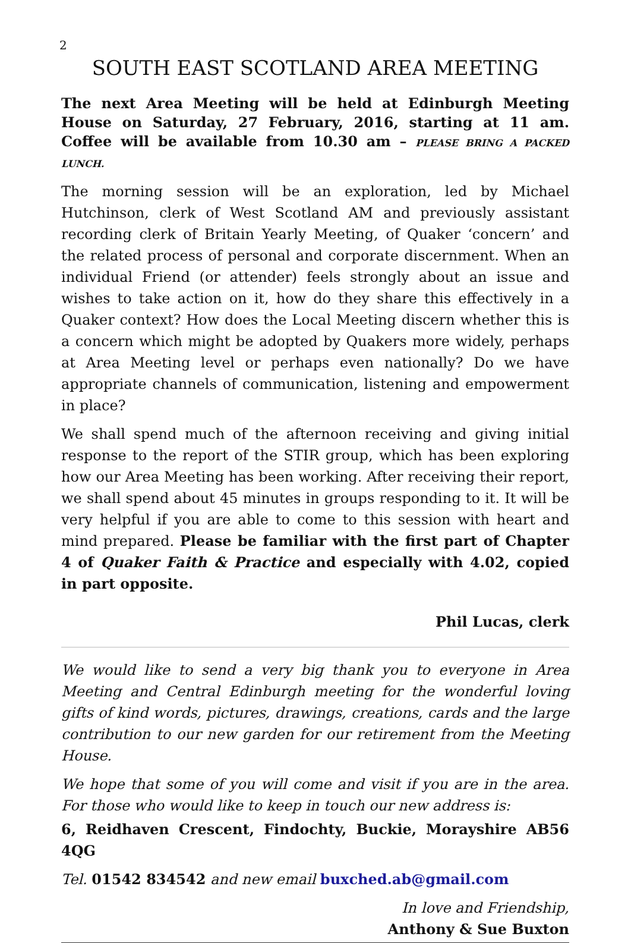2
SOUTH EAST SCOTLAND AREA MEETING
The next Area Meeting will be held at Edinburgh Meeting House on Saturday, 27 February, 2016, starting at 11 am. Coffee will be available from 10.30 am – PLEASE BRING A PACKED LUNCH.
The morning session will be an exploration, led by Michael Hutchinson, clerk of West Scotland AM and previously assistant recording clerk of Britain Yearly Meeting, of Quaker ‘concern’ and the related process of personal and corporate discernment. When an individual Friend (or attender) feels strongly about an issue and wishes to take action on it, how do they share this effectively in a Quaker context? How does the Local Meeting discern whether this is a concern which might be adopted by Quakers more widely, perhaps at Area Meeting level or perhaps even nationally? Do we have appropriate channels of communication, listening and empowerment in place?
We shall spend much of the afternoon receiving and giving initial response to the report of the STIR group, which has been exploring how our Area Meeting has been working. After receiving their report, we shall spend about 45 minutes in groups responding to it. It will be very helpful if you are able to come to this session with heart and mind prepared. Please be familiar with the first part of Chapter 4 of Quaker Faith & Practice and especially with 4.02, copied in part opposite.
Phil Lucas, clerk
We would like to send a very big thank you to everyone in Area Meeting and Central Edinburgh meeting for the wonderful loving gifts of kind words, pictures, drawings, creations, cards and the large contribution to our new garden for our retirement from the Meeting House.
We hope that some of you will come and visit if you are in the area. For those who would like to keep in touch our new address is:
6, Reidhaven Crescent, Findochty, Buckie, Morayshire AB56 4QG
Tel. 01542 834542 and new email buxched.ab@gmail.com
In love and Friendship,
Anthony & Sue Buxton